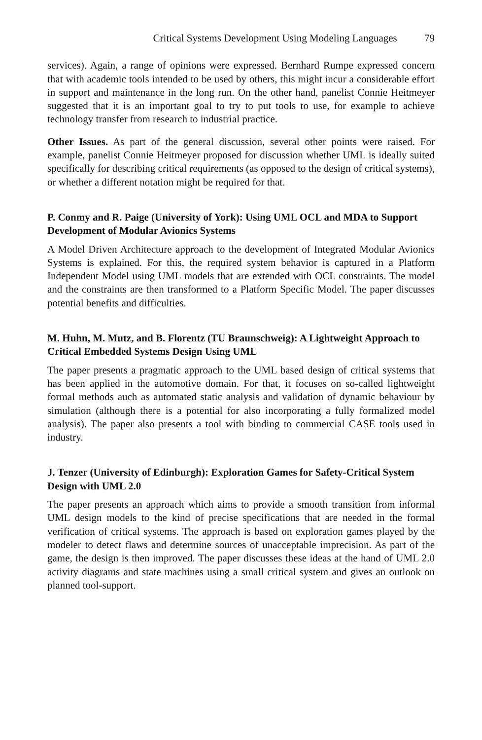Critical Systems Development Using Modeling Languages 79
services). Again, a range of opinions were expressed. Bernhard Rumpe expressed concern that with academic tools intended to be used by others, this might incur a considerable effort in support and maintenance in the long run. On the other hand, panelist Connie Heitmeyer suggested that it is an important goal to try to put tools to use, for example to achieve technology transfer from research to industrial practice.
Other Issues. As part of the general discussion, several other points were raised. For example, panelist Connie Heitmeyer proposed for discussion whether UML is ideally suited specifically for describing critical requirements (as opposed to the design of critical systems), or whether a different notation might be required for that.
P. Conmy and R. Paige (University of York): Using UML OCL and MDA to Support Development of Modular Avionics Systems
A Model Driven Architecture approach to the development of Integrated Modular Avionics Systems is explained. For this, the required system behavior is captured in a Platform Independent Model using UML models that are extended with OCL constraints. The model and the constraints are then transformed to a Platform Specific Model. The paper discusses potential benefits and difficulties.
M. Huhn, M. Mutz, and B. Florentz (TU Braunschweig): A Lightweight Approach to Critical Embedded Systems Design Using UML
The paper presents a pragmatic approach to the UML based design of critical systems that has been applied in the automotive domain. For that, it focuses on so-called lightweight formal methods auch as automated static analysis and validation of dynamic behaviour by simulation (although there is a potential for also incorporating a fully formalized model analysis). The paper also presents a tool with binding to commercial CASE tools used in industry.
J. Tenzer (University of Edinburgh): Exploration Games for Safety-Critical System Design with UML 2.0
The paper presents an approach which aims to provide a smooth transition from informal UML design models to the kind of precise specifications that are needed in the formal verification of critical systems. The approach is based on exploration games played by the modeler to detect flaws and determine sources of unacceptable imprecision. As part of the game, the design is then improved. The paper discusses these ideas at the hand of UML 2.0 activity diagrams and state machines using a small critical system and gives an outlook on planned tool-support.